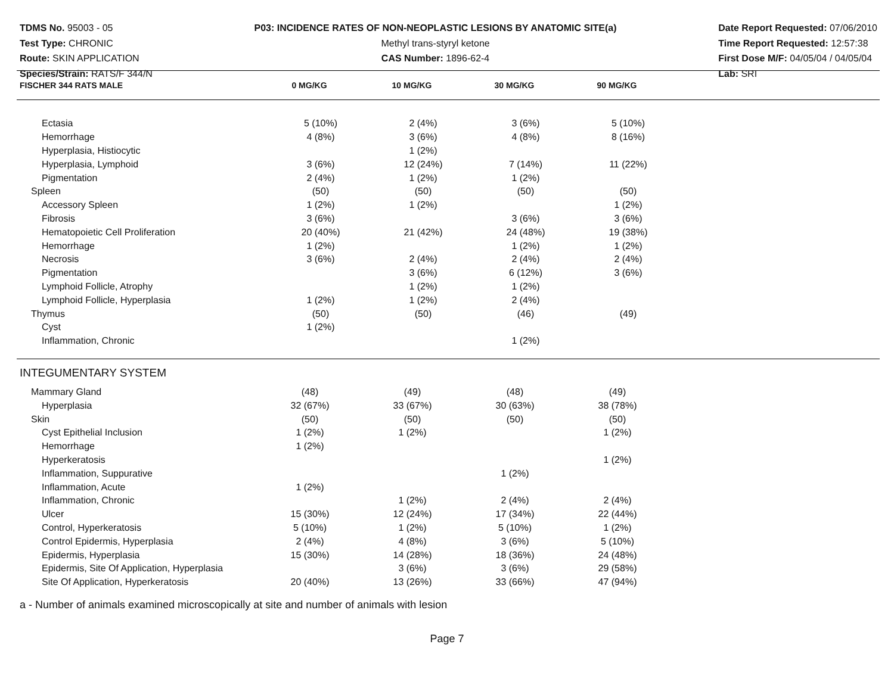TDMS No. 95003 - 05
Test Type: CHRONIC
Route: SKIN APPLICATION
Species/Strain: RATS/F 344/N
P03: INCIDENCE RATES OF NON-NEOPLASTIC LESIONS BY ANATOMIC SITE(a)
Methyl trans-styryl ketone
CAS Number: 1896-62-4
Date Report Requested: 07/06/2010
Time Report Requested: 12:57:38
First Dose M/F: 04/05/04 / 04/05/04
Lab: SRI
| FISCHER 344 RATS MALE | 0 MG/KG | 10 MG/KG | 30 MG/KG | 90 MG/KG | |
| --- | --- | --- | --- | --- | --- |
| Ectasia | 5 (10%) | 2 (4%) | 3 (6%) | 5 (10%) | |
| Hemorrhage | 4 (8%) | 3 (6%) | 4 (8%) | 8 (16%) | |
| Hyperplasia, Histiocytic | | 1 (2%) | | | |
| Hyperplasia, Lymphoid | 3 (6%) | 12 (24%) | 7 (14%) | 11 (22%) | |
| Pigmentation | 2 (4%) | 1 (2%) | 1 (2%) | | |
| Spleen | (50) | (50) | (50) | (50) | |
| Accessory Spleen | 1 (2%) | 1 (2%) | | 1 (2%) | |
| Fibrosis | 3 (6%) | | 3 (6%) | 3 (6%) | |
| Hematopoietic Cell Proliferation | 20 (40%) | 21 (42%) | 24 (48%) | 19 (38%) | |
| Hemorrhage | 1 (2%) | | 1 (2%) | 1 (2%) | |
| Necrosis | 3 (6%) | 2 (4%) | 2 (4%) | 2 (4%) | |
| Pigmentation | | 3 (6%) | 6 (12%) | 3 (6%) | |
| Lymphoid Follicle, Atrophy | | 1 (2%) | 1 (2%) | | |
| Lymphoid Follicle, Hyperplasia | 1 (2%) | 1 (2%) | 2 (4%) | | |
| Thymus | (50) | (50) | (46) | (49) | |
| Cyst | 1 (2%) | | | | |
| Inflammation, Chronic | | | 1 (2%) | | |
INTEGUMENTARY SYSTEM
| Mammary Gland | (48) | (49) | (48) | (49) | |
| Hyperplasia | 32 (67%) | 33 (67%) | 30 (63%) | 38 (78%) | |
| Skin | (50) | (50) | (50) | (50) | |
| Cyst Epithelial Inclusion | 1 (2%) | 1 (2%) | | 1 (2%) | |
| Hemorrhage | 1 (2%) | | | | |
| Hyperkeratosis | | | | 1 (2%) | |
| Inflammation, Suppurative | | | 1 (2%) | | |
| Inflammation, Acute | 1 (2%) | | | | |
| Inflammation, Chronic | | 1 (2%) | 2 (4%) | 2 (4%) | |
| Ulcer | 15 (30%) | 12 (24%) | 17 (34%) | 22 (44%) | |
| Control, Hyperkeratosis | 5 (10%) | 1 (2%) | 5 (10%) | 1 (2%) | |
| Control Epidermis, Hyperplasia | 2 (4%) | 4 (8%) | 3 (6%) | 5 (10%) | |
| Epidermis, Hyperplasia | 15 (30%) | 14 (28%) | 18 (36%) | 24 (48%) | |
| Epidermis, Site Of Application, Hyperplasia | | 3 (6%) | 3 (6%) | 29 (58%) | |
| Site Of Application, Hyperkeratosis | 20 (40%) | 13 (26%) | 33 (66%) | 47 (94%) | |
a - Number of animals examined microscopically at site and number of animals with lesion
Page 7